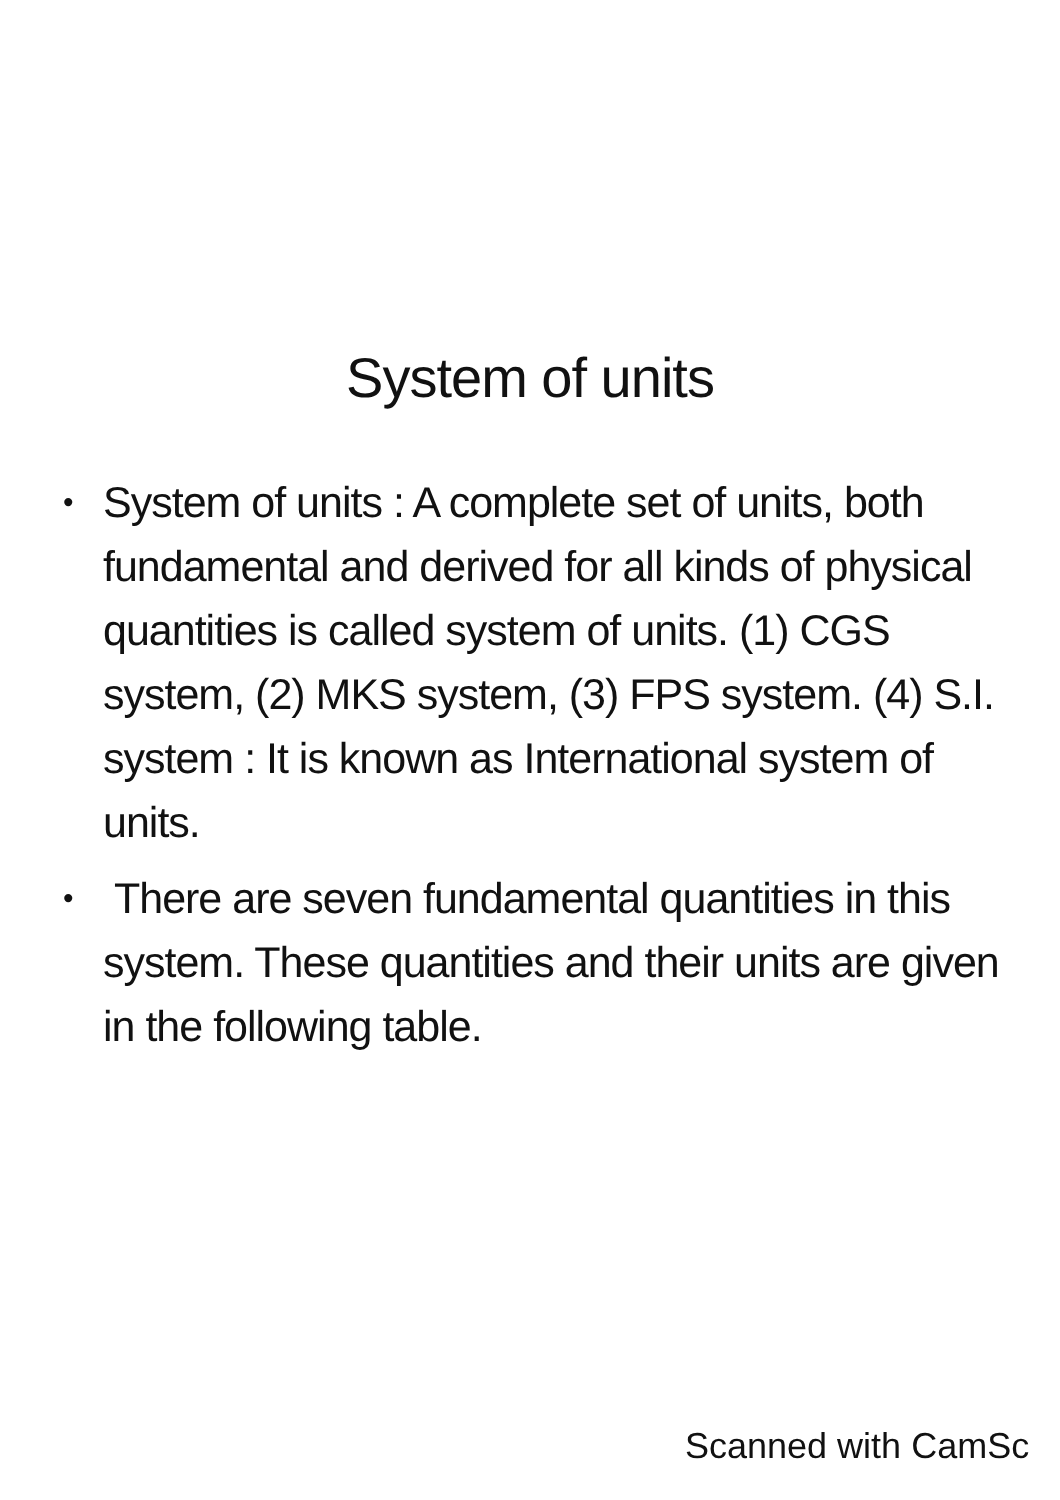System of units
• System of units : A complete set of units, both fundamental and derived for all kinds of physical quantities is called system of units. (1) CGS system, (2) MKS system, (3) FPS system. (4) S.I. system : It is known as International system of units.
• There are seven fundamental quantities in this system. These quantities and their units are given in the following table.
Scanned with CamSc